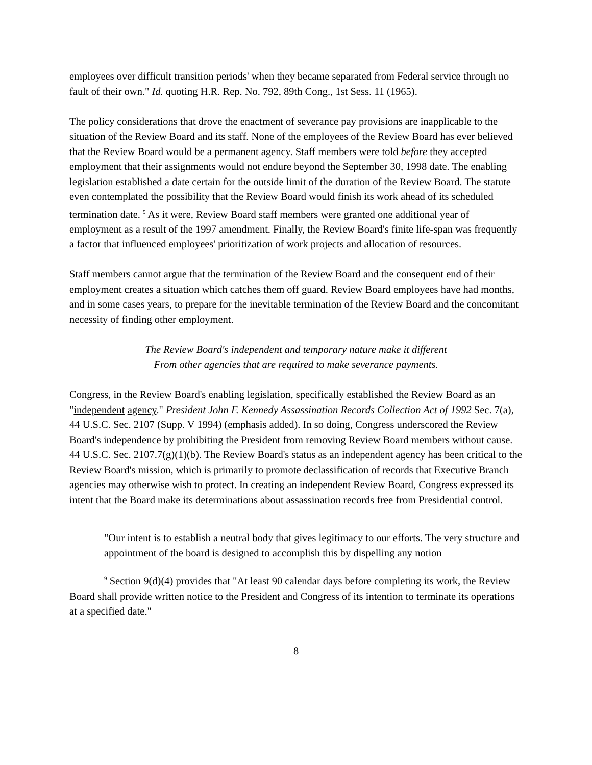employees over difficult transition periods' when they became separated from Federal service through no fault of their own." Id. quoting H.R. Rep. No. 792, 89th Cong., 1st Sess. 11 (1965).
The policy considerations that drove the enactment of severance pay provisions are inapplicable to the situation of the Review Board and its staff. None of the employees of the Review Board has ever believed that the Review Board would be a permanent agency. Staff members were told before they accepted employment that their assignments would not endure beyond the September 30, 1998 date. The enabling legislation established a date certain for the outside limit of the duration of the Review Board. The statute even contemplated the possibility that the Review Board would finish its work ahead of its scheduled termination date. <sup>9</sup> As it were, Review Board staff members were granted one additional year of employment as a result of the 1997 amendment. Finally, the Review Board's finite life-span was frequently a factor that influenced employees' prioritization of work projects and allocation of resources.
Staff members cannot argue that the termination of the Review Board and the consequent end of their employment creates a situation which catches them off guard. Review Board employees have had months, and in some cases years, to prepare for the inevitable termination of the Review Board and the concomitant necessity of finding other employment.
The Review Board's independent and temporary nature make it different
From other agencies that are required to make severance payments.
Congress, in the Review Board's enabling legislation, specifically established the Review Board as an "independent agency." President John F. Kennedy Assassination Records Collection Act of 1992 Sec. 7(a), 44 U.S.C. Sec. 2107 (Supp. V 1994) (emphasis added). In so doing, Congress underscored the Review Board's independence by prohibiting the President from removing Review Board members without cause. 44 U.S.C. Sec. 2107.7(g)(1)(b). The Review Board's status as an independent agency has been critical to the Review Board's mission, which is primarily to promote declassification of records that Executive Branch agencies may otherwise wish to protect. In creating an independent Review Board, Congress expressed its intent that the Board make its determinations about assassination records free from Presidential control.
"Our intent is to establish a neutral body that gives legitimacy to our efforts. The very structure and appointment of the board is designed to accomplish this by dispelling any notion
<sup>9</sup> Section 9(d)(4) provides that "At least 90 calendar days before completing its work, the Review Board shall provide written notice to the President and Congress of its intention to terminate its operations at a specified date."
8